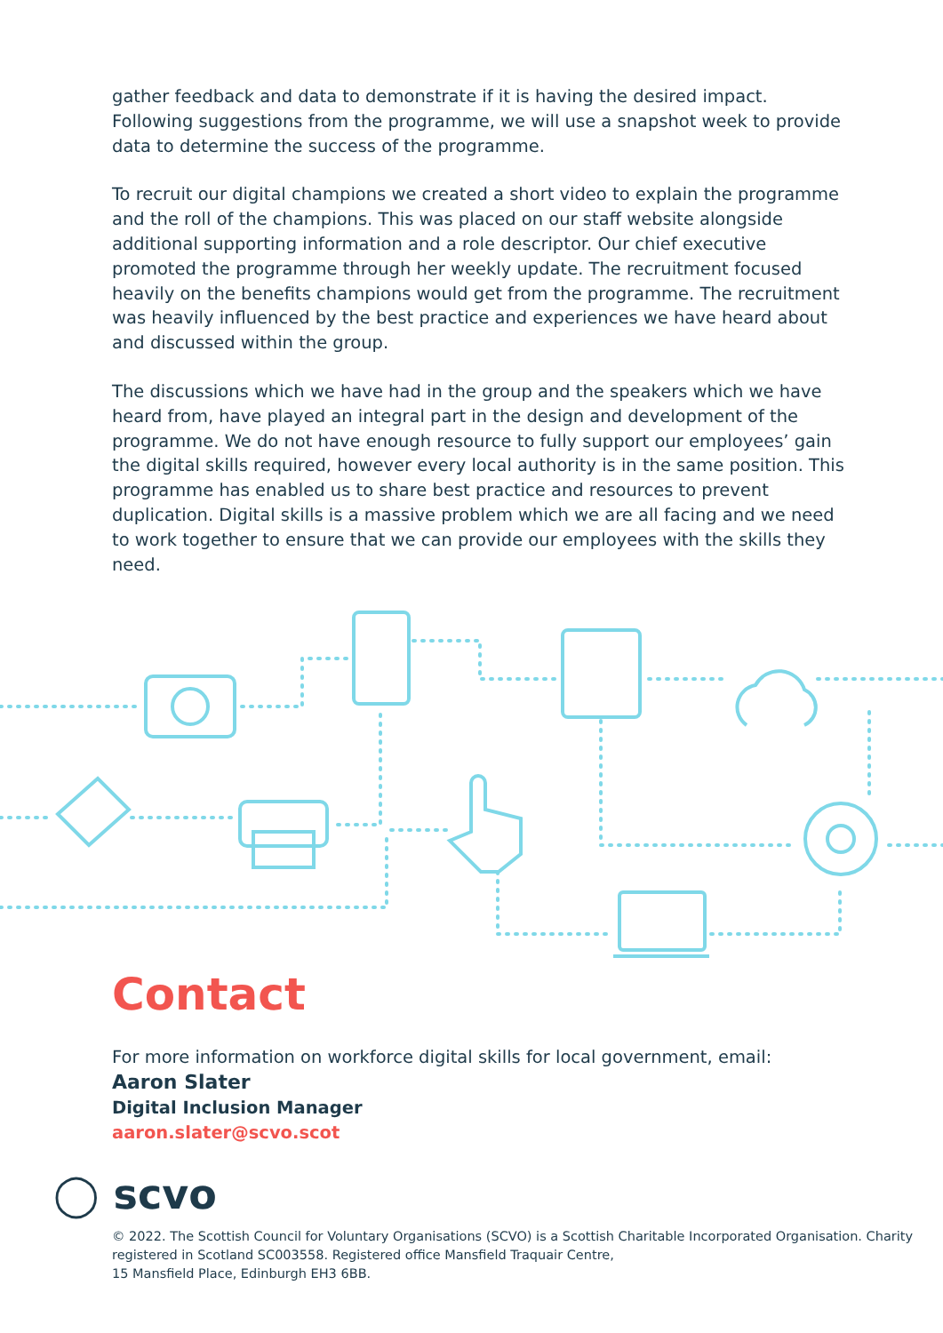gather feedback and data to demonstrate if it is having the desired impact. Following suggestions from the programme, we will use a snapshot week to provide data to determine the success of the programme.
To recruit our digital champions we created a short video to explain the programme and the roll of the champions. This was placed on our staff website alongside additional supporting information and a role descriptor. Our chief executive promoted the programme through her weekly update. The recruitment focused heavily on the benefits champions would get from the programme. The recruitment was heavily influenced by the best practice and experiences we have heard about and discussed within the group.
The discussions which we have had in the group and the speakers which we have heard from, have played an integral part in the design and development of the programme. We do not have enough resource to fully support our employees’ gain the digital skills required, however every local authority is in the same position. This programme has enabled us to share best practice and resources to prevent duplication. Digital skills is a massive problem which we are all facing and we need to work together to ensure that we can provide our employees with the skills they need.
Contact
For more information on workforce digital skills for local government, email:
Aaron Slater
Digital Inclusion Manager
aaron.slater@scvo.scot
◯ scvo
© 2022. The Scottish Council for Voluntary Organisations (SCVO) is a Scottish Charitable Incorporated Organisation. Charity registered in Scotland SC003558. Registered office Mansfield Traquair Centre,
15 Mansfield Place, Edinburgh EH3 6BB.